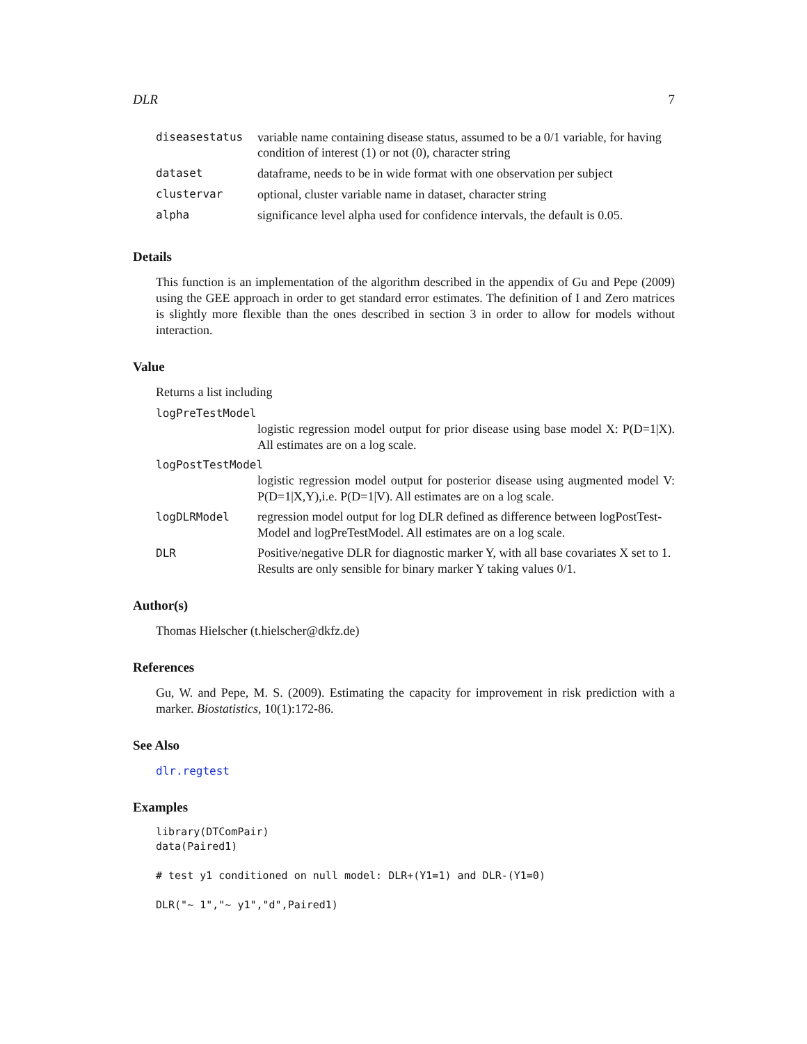DLR 7
| diseasestatus | variable name containing disease status, assumed to be a 0/1 variable, for having condition of interest (1) or not (0), character string |
| dataset | dataframe, needs to be in wide format with one observation per subject |
| clustervar | optional, cluster variable name in dataset, character string |
| alpha | significance level alpha used for confidence intervals, the default is 0.05. |
Details
This function is an implementation of the algorithm described in the appendix of Gu and Pepe (2009) using the GEE approach in order to get standard error estimates. The definition of I and Zero matrices is slightly more flexible than the ones described in section 3 in order to allow for models without interaction.
Value
Returns a list including
logPreTestModel
logistic regression model output for prior disease using base model X: P(D=1|X). All estimates are on a log scale.
logPostTestModel
logistic regression model output for posterior disease using augmented model V: P(D=1|X,Y),i.e. P(D=1|V). All estimates are on a log scale.
logDLRModel regression model output for log DLR defined as difference between logPostTest-Model and logPreTestModel. All estimates are on a log scale.
DLR Positive/negative DLR for diagnostic marker Y, with all base covariates X set to 1. Results are only sensible for binary marker Y taking values 0/1.
Author(s)
Thomas Hielscher (t.hielscher@dkfz.de)
References
Gu, W. and Pepe, M. S. (2009). Estimating the capacity for improvement in risk prediction with a marker. Biostatistics, 10(1):172-86.
See Also
dlr.regtest
Examples
library(DTComPair)
data(Paired1)

# test y1 conditioned on null model: DLR+(Y1=1) and DLR-(Y1=0)

DLR("~ 1","~ y1","d",Paired1)